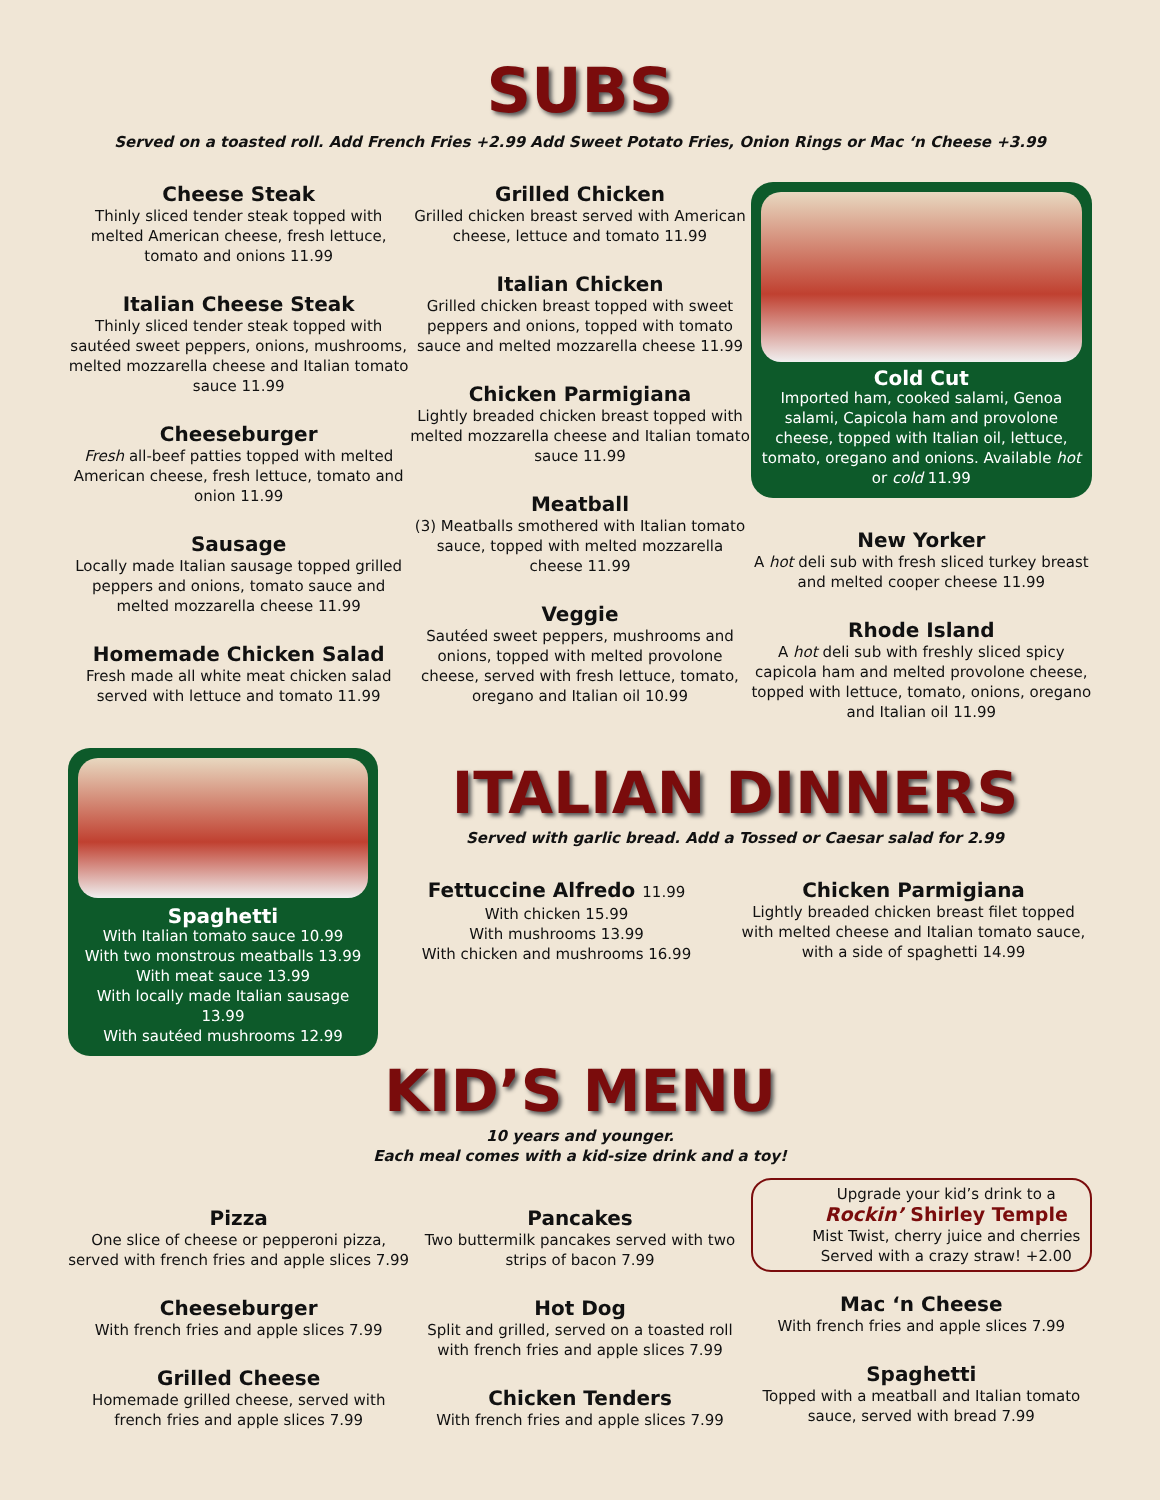SUBS
Served on a toasted roll. Add French Fries +2.99 Add Sweet Potato Fries, Onion Rings or Mac ‘n Cheese +3.99
Cheese Steak
Thinly sliced tender steak topped with melted American cheese, fresh lettuce, tomato and onions 11.99
Italian Cheese Steak
Thinly sliced tender steak topped with sautéed sweet peppers, onions, mushrooms, melted mozzarella cheese and Italian tomato sauce 11.99
Cheeseburger
Fresh all-beef patties topped with melted American cheese, fresh lettuce, tomato and onion 11.99
Sausage
Locally made Italian sausage topped grilled peppers and onions, tomato sauce and melted mozzarella cheese 11.99
Homemade Chicken Salad
Fresh made all white meat chicken salad served with lettuce and tomato 11.99
Grilled Chicken
Grilled chicken breast served with American cheese, lettuce and tomato 11.99
Italian Chicken
Grilled chicken breast topped with sweet peppers and onions, topped with tomato sauce and melted mozzarella cheese 11.99
Chicken Parmigiana
Lightly breaded chicken breast topped with melted mozzarella cheese and Italian tomato sauce 11.99
Meatball
(3) Meatballs smothered with Italian tomato sauce, topped with melted mozzarella cheese 11.99
Veggie
Sautéed sweet peppers, mushrooms and onions, topped with melted provolone cheese, served with fresh lettuce, tomato, oregano and Italian oil 10.99
Cold Cut
Imported ham, cooked salami, Genoa salami, Capicola ham and provolone cheese, topped with Italian oil, lettuce, tomato, oregano and onions. Available hot or cold 11.99
New Yorker
A hot deli sub with fresh sliced turkey breast and melted cooper cheese 11.99
Rhode Island
A hot deli sub with freshly sliced spicy capicola ham and melted provolone cheese, topped with lettuce, tomato, onions, oregano and Italian oil 11.99
Spaghetti
With Italian tomato sauce 10.99
With two monstrous meatballs 13.99
With meat sauce 13.99
With locally made Italian sausage 13.99
With sautéed mushrooms 12.99
ITALIAN DINNERS
Served with garlic bread. Add a Tossed or Caesar salad for 2.99
Fettuccine Alfredo 11.99
With chicken 15.99
With mushrooms 13.99
With chicken and mushrooms 16.99
Chicken Parmigiana
Lightly breaded chicken breast filet topped with melted cheese and Italian tomato sauce, with a side of spaghetti 14.99
KID’S MENU
10 years and younger.
Each meal comes with a kid-size drink and a toy!
Pizza
One slice of cheese or pepperoni pizza, served with french fries and apple slices 7.99
Cheeseburger
With french fries and apple slices 7.99
Grilled Cheese
Homemade grilled cheese, served with french fries and apple slices 7.99
Pancakes
Two buttermilk pancakes served with two strips of bacon 7.99
Hot Dog
Split and grilled, served on a toasted roll with french fries and apple slices 7.99
Chicken Tenders
With french fries and apple slices 7.99
Upgrade your kid’s drink to a
Rockin’ Shirley Temple
Mist Twist, cherry juice and cherries
Served with a crazy straw! +2.00
Mac ‘n Cheese
With french fries and apple slices 7.99
Spaghetti
Topped with a meatball and Italian tomato sauce, served with bread 7.99